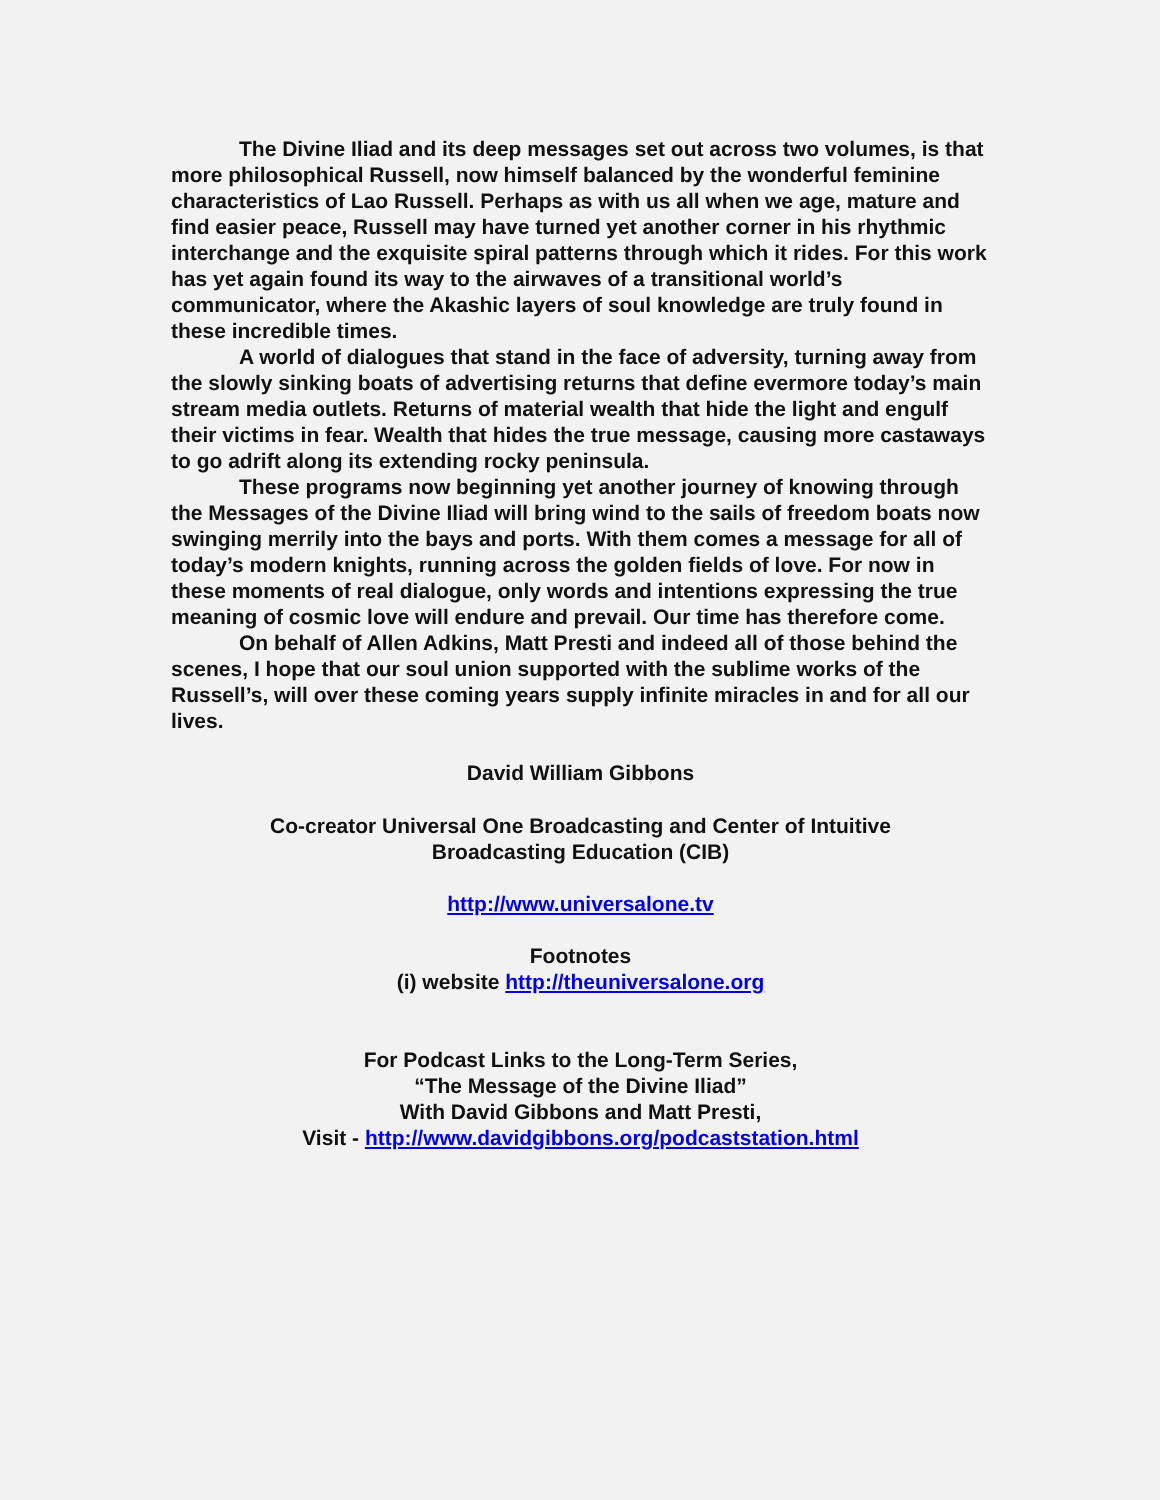The Divine Iliad and its deep messages set out across two volumes, is that more philosophical Russell, now himself balanced by the wonderful feminine characteristics of Lao Russell. Perhaps as with us all when we age, mature and find easier peace, Russell may have turned yet another corner in his rhythmic interchange and the exquisite spiral patterns through which it rides. For this work has yet again found its way to the airwaves of a transitional world’s communicator, where the Akashic layers of soul knowledge are truly found in these incredible times.
A world of dialogues that stand in the face of adversity, turning away from the slowly sinking boats of advertising returns that define evermore today’s main stream media outlets. Returns of material wealth that hide the light and engulf their victims in fear. Wealth that hides the true message, causing more castaways to go adrift along its extending rocky peninsula.
These programs now beginning yet another journey of knowing through the Messages of the Divine Iliad will bring wind to the sails of freedom boats now swinging merrily into the bays and ports. With them comes a message for all of today’s modern knights, running across the golden fields of love. For now in these moments of real dialogue, only words and intentions expressing the true meaning of cosmic love will endure and prevail. Our time has therefore come.
On behalf of Allen Adkins, Matt Presti and indeed all of those behind the scenes, I hope that our soul union supported with the sublime works of the Russell’s, will over these coming years supply infinite miracles in and for all our lives.
David William Gibbons
Co-creator Universal One Broadcasting and Center of Intuitive
Broadcasting Education (CIB)
http://www.universalone.tv
Footnotes
(i) website http://theuniversalone.org
For Podcast Links to the Long-Term Series,
“The Message of the Divine Iliad”
With David Gibbons and Matt Presti,
Visit - http://www.davidgibbons.org/podcaststation.html